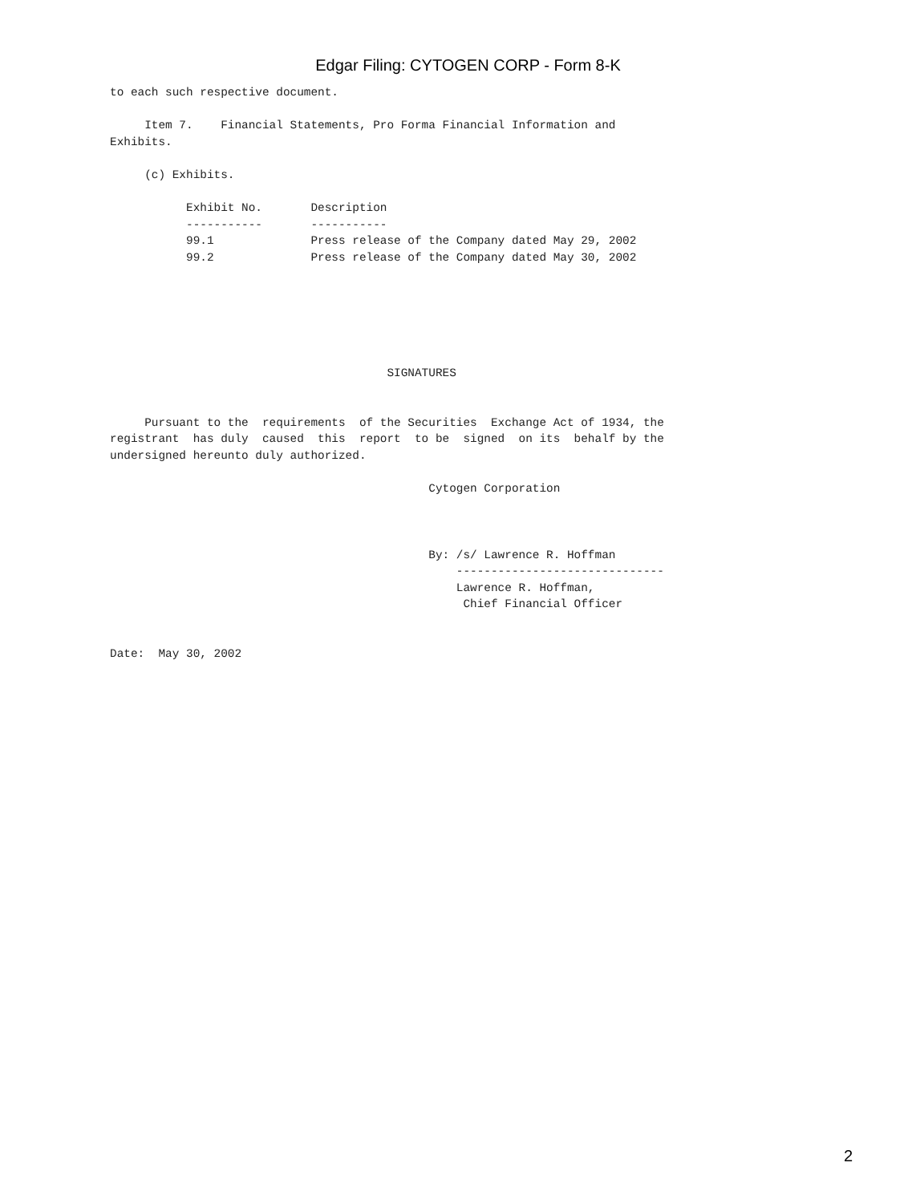Edgar Filing: CYTOGEN CORP - Form 8-K
to each such respective document.

     Item 7.    Financial Statements, Pro Forma Financial Information and
Exhibits.

     (c) Exhibits.

           Exhibit No.       Description
           -----------       -----------
           99.1              Press release of the Company dated May 29, 2002
           99.2              Press release of the Company dated May 30, 2002






                                        SIGNATURES


     Pursuant to the  requirements  of the Securities  Exchange Act of 1934, the
registrant  has duly  caused  this  report  to be  signed  on its  behalf by the
undersigned hereunto duly authorized.

                                              Cytogen Corporation



                                              By: /s/ Lawrence R. Hoffman
                                                  ------------------------------
                                                  Lawrence R. Hoffman,
                                                   Chief Financial Officer


Date:  May 30, 2002
2